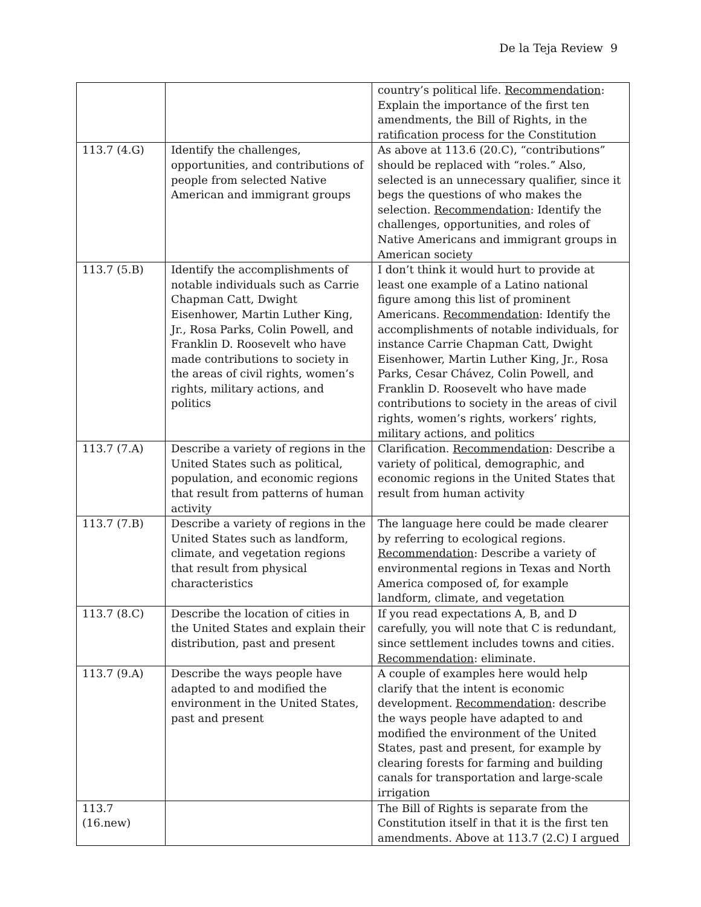De la Teja Review 9
| | | country’s political life. Recommendation : Explain the importance of the first ten amendments, the Bill of Rights, in the ratification process for the Constitution |
| 113.7 (4.G) | Identify the challenges, opportunities, and contributions of people from selected Native American and immigrant groups | As above at 113.6 (20.C), “contributions” should be replaced with “roles.” Also, selected is an unnecessary qualifier, since it begs the questions of who makes the selection. Recommendation : Identify the challenges, opportunities, and roles of Native Americans and immigrant groups in American society |
| 113.7 (5.B) | Identify the accomplishments of notable individuals such as Carrie Chapman Catt, Dwight Eisenhower, Martin Luther King, Jr., Rosa Parks, Colin Powell, and Franklin D. Roosevelt who have made contributions to society in the areas of civil rights, women’s rights, military actions, and politics | I don’t think it would hurt to provide at least one example of a Latino national figure among this list of prominent Americans. Recommendation : Identify the accomplishments of notable individuals, for instance Carrie Chapman Catt, Dwight Eisenhower, Martin Luther King, Jr., Rosa Parks, Cesar Chávez, Colin Powell, and Franklin D. Roosevelt who have made contributions to society in the areas of civil rights, women’s rights, workers’ rights, military actions, and politics |
| 113.7 (7.A) | Describe a variety of regions in the United States such as political, population, and economic regions that result from patterns of human activity | Clarification. Recommendation : Describe a variety of political, demographic, and economic regions in the United States that result from human activity |
| 113.7 (7.B) | Describe a variety of regions in the United States such as landform, climate, and vegetation regions that result from physical characteristics | The language here could be made clearer by referring to ecological regions. Recommendation : Describe a variety of environmental regions in Texas and North America composed of, for example landform, climate, and vegetation |
| 113.7 (8.C) | Describe the location of cities in the United States and explain their distribution, past and present | If you read expectations A, B, and D carefully, you will note that C is redundant, since settlement includes towns and cities. Recommendation : eliminate. |
| 113.7 (9.A) | Describe the ways people have adapted to and modified the environment in the United States, past and present | A couple of examples here would help clarify that the intent is economic development. Recommendation : describe the ways people have adapted to and modified the environment of the United States, past and present, for example by clearing forests for farming and building canals for transportation and large-scale irrigation |
| 113.7 (16.new) | | The Bill of Rights is separate from the Constitution itself in that it is the first ten amendments. Above at 113.7 (2.C) I argued |